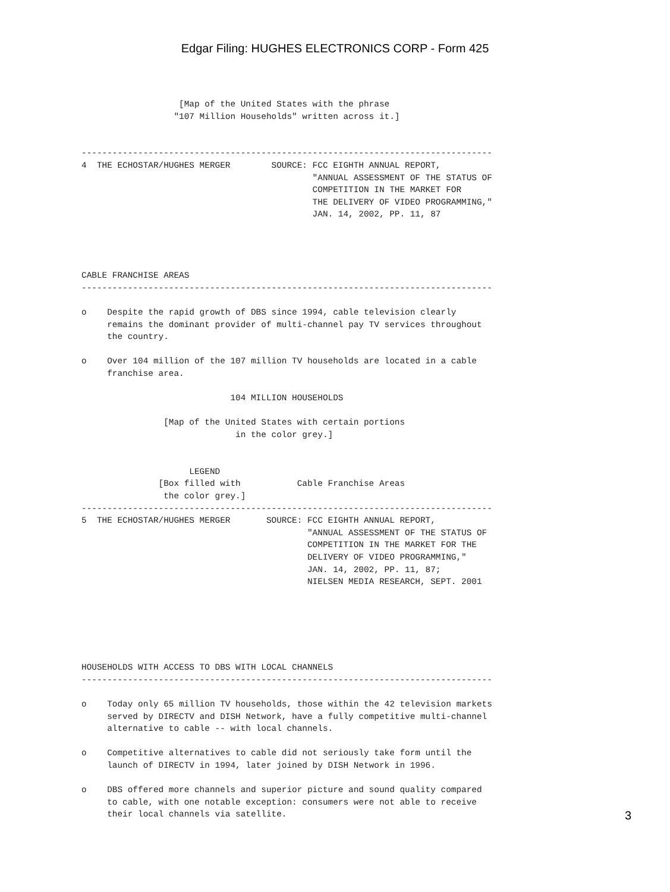Edgar Filing: HUGHES ELECTRONICS CORP - Form 425
                   [Map of the United States with the phrase
                  "107 Million Households" written across it.]


--------------------------------------------------------------------------------
4  THE ECHOSTAR/HUGHES MERGER        SOURCE: FCC EIGHTH ANNUAL REPORT,
                                             "ANNUAL ASSESSMENT OF THE STATUS OF
                                             COMPETITION IN THE MARKET FOR
                                             THE DELIVERY OF VIDEO PROGRAMMING,"
                                             JAN. 14, 2002, PP. 11, 87




CABLE FRANCHISE AREAS
--------------------------------------------------------------------------------

o    Despite the rapid growth of DBS since 1994, cable television clearly
     remains the dominant provider of multi-channel pay TV services throughout
     the country.

o    Over 104 million of the 107 million TV households are located in a cable
     franchise area.

                             104 MILLION HOUSEHOLDS

                [Map of the United States with certain portions
                              in the color grey.]


                     LEGEND
               [Box filled with           Cable Franchise Areas
                the color grey.]
--------------------------------------------------------------------------------
5  THE ECHOSTAR/HUGHES MERGER       SOURCE: FCC EIGHTH ANNUAL REPORT,
                                            "ANNUAL ASSESSMENT OF THE STATUS OF
                                            COMPETITION IN THE MARKET FOR THE
                                            DELIVERY OF VIDEO PROGRAMMING,"
                                            JAN. 14, 2002, PP. 11, 87;
                                            NIELSEN MEDIA RESEARCH, SEPT. 2001






HOUSEHOLDS WITH ACCESS TO DBS WITH LOCAL CHANNELS
--------------------------------------------------------------------------------

o    Today only 65 million TV households, those within the 42 television markets
     served by DIRECTV and DISH Network, have a fully competitive multi-channel
     alternative to cable -- with local channels.

o    Competitive alternatives to cable did not seriously take form until the
     launch of DIRECTV in 1994, later joined by DISH Network in 1996.

o    DBS offered more channels and superior picture and sound quality compared
     to cable, with one notable exception: consumers were not able to receive
     their local channels via satellite.
3